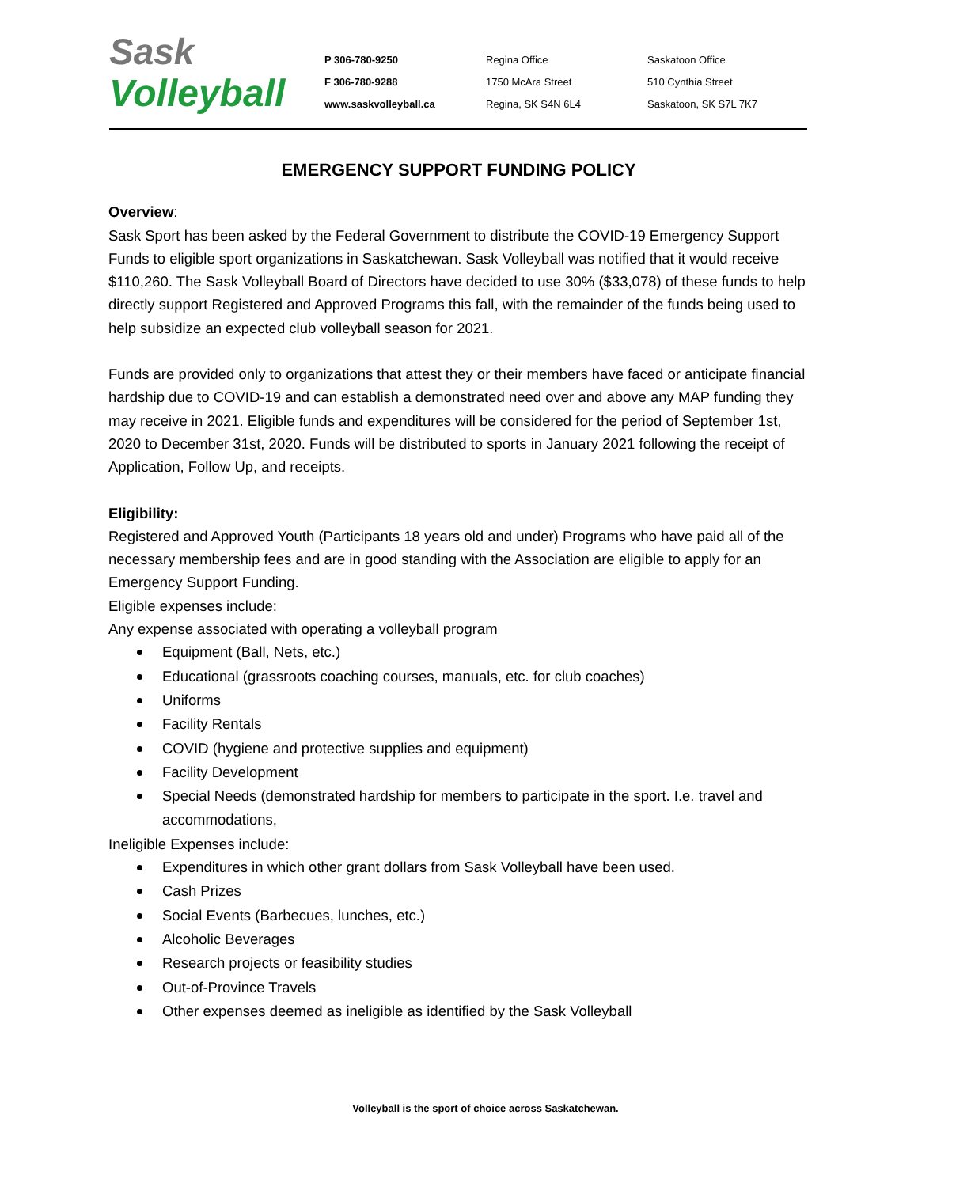Sask
Volleyball
P 306-780-9250
F 306-780-9288
www.saskvolleyball.ca
Regina Office
1750 McAra Street
Regina, SK S4N 6L4
Saskatoon Office
510 Cynthia Street
Saskatoon, SK S7L 7K7
EMERGENCY SUPPORT FUNDING POLICY
Overview:
Sask Sport has been asked by the Federal Government to distribute the COVID-19 Emergency Support Funds to eligible sport organizations in Saskatchewan. Sask Volleyball was notified that it would receive $110,260. The Sask Volleyball Board of Directors have decided to use 30% ($33,078) of these funds to help directly support Registered and Approved Programs this fall, with the remainder of the funds being used to help subsidize an expected club volleyball season for 2021.
Funds are provided only to organizations that attest they or their members have faced or anticipate financial hardship due to COVID-19 and can establish a demonstrated need over and above any MAP funding they may receive in 2021. Eligible funds and expenditures will be considered for the period of September 1st, 2020 to December 31st, 2020. Funds will be distributed to sports in January 2021 following the receipt of Application, Follow Up, and receipts.
Eligibility:
Registered and Approved Youth (Participants 18 years old and under) Programs who have paid all of the necessary membership fees and are in good standing with the Association are eligible to apply for an Emergency Support Funding.
Eligible expenses include:
Any expense associated with operating a volleyball program
Equipment (Ball, Nets, etc.)
Educational (grassroots coaching courses, manuals, etc. for club coaches)
Uniforms
Facility Rentals
COVID (hygiene and protective supplies and equipment)
Facility Development
Special Needs (demonstrated hardship for members to participate in the sport. I.e. travel and accommodations,
Ineligible Expenses include:
Expenditures in which other grant dollars from Sask Volleyball have been used.
Cash Prizes
Social Events (Barbecues, lunches, etc.)
Alcoholic Beverages
Research projects or feasibility studies
Out-of-Province Travels
Other expenses deemed as ineligible as identified by the Sask Volleyball
Volleyball is the sport of choice across Saskatchewan.